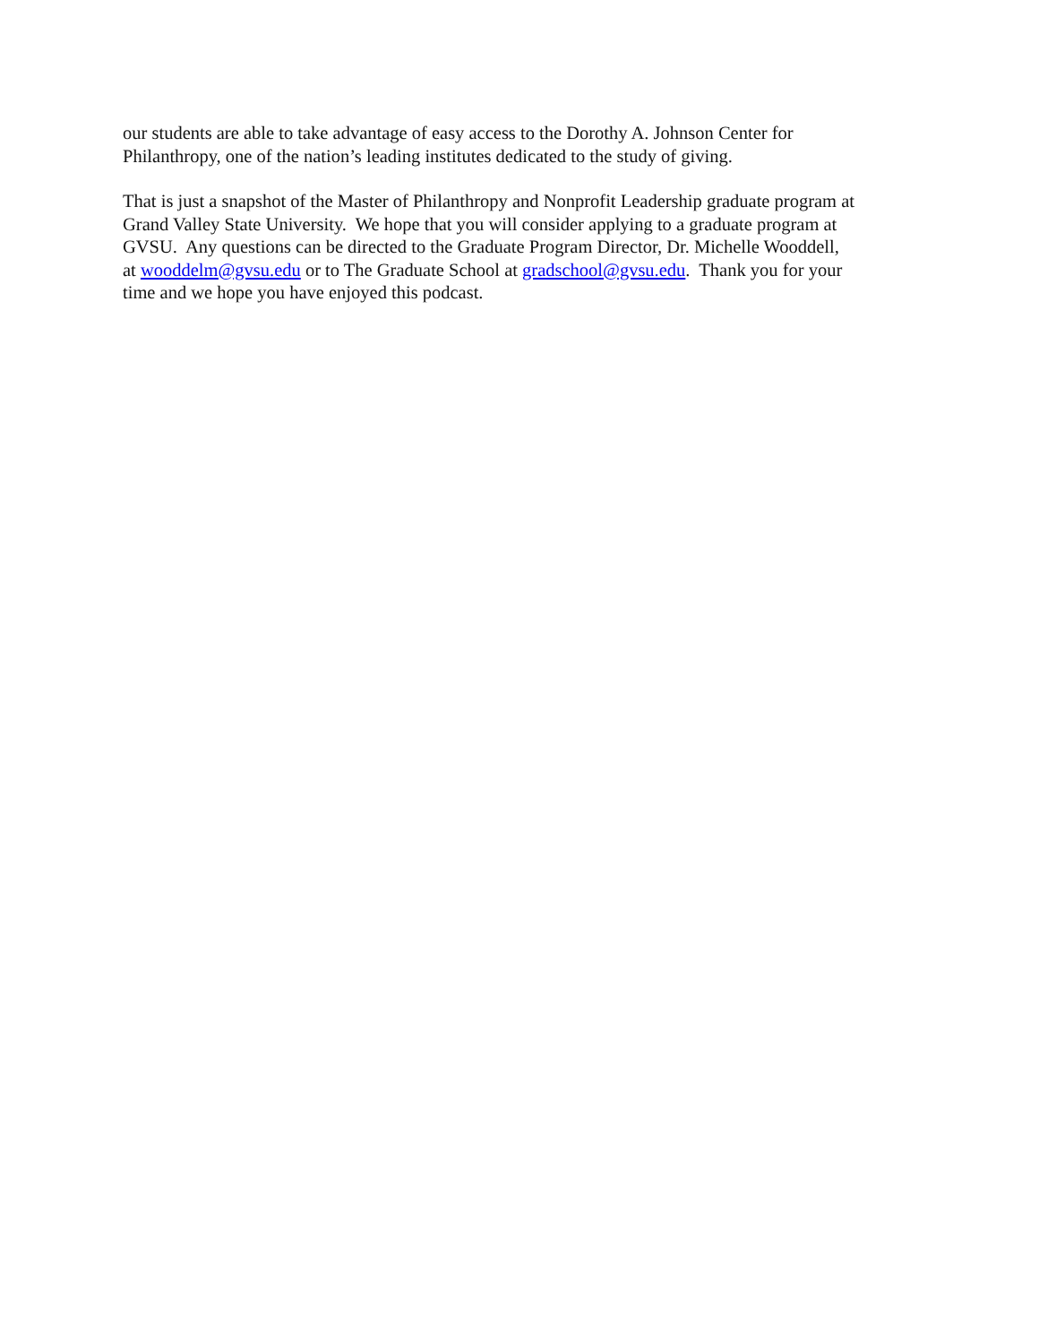our students are able to take advantage of easy access to the Dorothy A. Johnson Center for
Philanthropy, one of the nation’s leading institutes dedicated to the study of giving.
That is just a snapshot of the Master of Philanthropy and Nonprofit Leadership graduate program at
Grand Valley State University. We hope that you will consider applying to a graduate program at
GVSU. Any questions can be directed to the Graduate Program Director, Dr. Michelle Wooddell,
at wooddelm@gvsu.edu or to The Graduate School at gradschool@gvsu.edu. Thank you for your
time and we hope you have enjoyed this podcast.